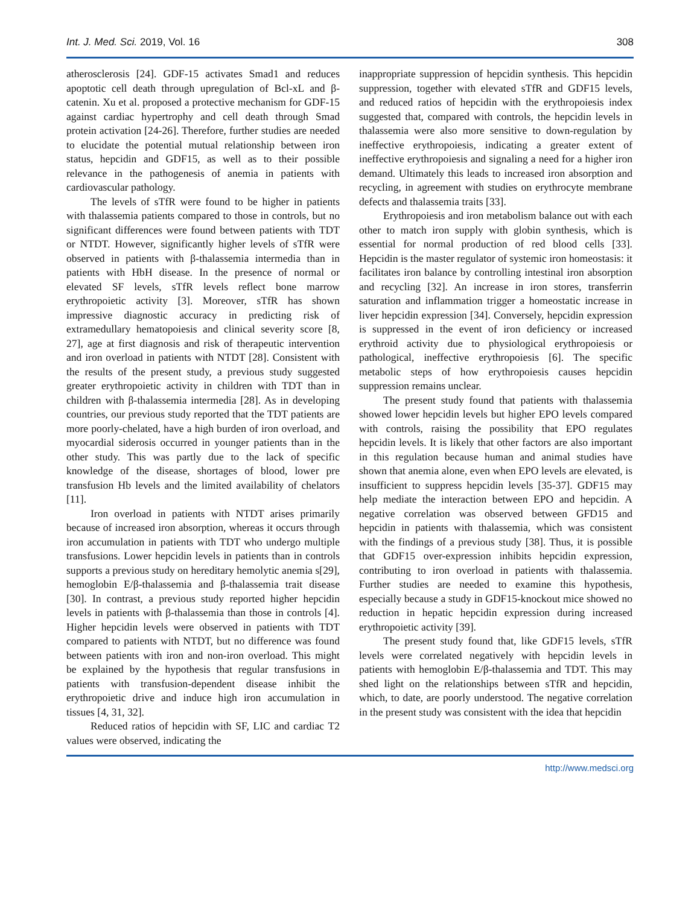Int. J. Med. Sci. 2019, Vol. 16 308
atherosclerosis [24]. GDF-15 activates Smad1 and reduces apoptotic cell death through upregulation of Bcl-xL and β-catenin. Xu et al. proposed a protective mechanism for GDF-15 against cardiac hypertrophy and cell death through Smad protein activation [24-26]. Therefore, further studies are needed to elucidate the potential mutual relationship between iron status, hepcidin and GDF15, as well as to their possible relevance in the pathogenesis of anemia in patients with cardiovascular pathology.
The levels of sTfR were found to be higher in patients with thalassemia patients compared to those in controls, but no significant differences were found between patients with TDT or NTDT. However, significantly higher levels of sTfR were observed in patients with β-thalassemia intermedia than in patients with HbH disease. In the presence of normal or elevated SF levels, sTfR levels reflect bone marrow erythropoietic activity [3]. Moreover, sTfR has shown impressive diagnostic accuracy in predicting risk of extramedullary hematopoiesis and clinical severity score [8, 27], age at first diagnosis and risk of therapeutic intervention and iron overload in patients with NTDT [28]. Consistent with the results of the present study, a previous study suggested greater erythropoietic activity in children with TDT than in children with β-thalassemia intermedia [28]. As in developing countries, our previous study reported that the TDT patients are more poorly-chelated, have a high burden of iron overload, and myocardial siderosis occurred in younger patients than in the other study. This was partly due to the lack of specific knowledge of the disease, shortages of blood, lower pre transfusion Hb levels and the limited availability of chelators [11].
Iron overload in patients with NTDT arises primarily because of increased iron absorption, whereas it occurs through iron accumulation in patients with TDT who undergo multiple transfusions. Lower hepcidin levels in patients than in controls supports a previous study on hereditary hemolytic anemia s[29], hemoglobin E/β-thalassemia and β-thalassemia trait disease [30]. In contrast, a previous study reported higher hepcidin levels in patients with β-thalassemia than those in controls [4]. Higher hepcidin levels were observed in patients with TDT compared to patients with NTDT, but no difference was found between patients with iron and non-iron overload. This might be explained by the hypothesis that regular transfusions in patients with transfusion-dependent disease inhibit the erythropoietic drive and induce high iron accumulation in tissues [4, 31, 32].
Reduced ratios of hepcidin with SF, LIC and cardiac T2 values were observed, indicating the
inappropriate suppression of hepcidin synthesis. This hepcidin suppression, together with elevated sTfR and GDF15 levels, and reduced ratios of hepcidin with the erythropoiesis index suggested that, compared with controls, the hepcidin levels in thalassemia were also more sensitive to down-regulation by ineffective erythropoiesis, indicating a greater extent of ineffective erythropoiesis and signaling a need for a higher iron demand. Ultimately this leads to increased iron absorption and recycling, in agreement with studies on erythrocyte membrane defects and thalassemia traits [33].
Erythropoiesis and iron metabolism balance out with each other to match iron supply with globin synthesis, which is essential for normal production of red blood cells [33]. Hepcidin is the master regulator of systemic iron homeostasis: it facilitates iron balance by controlling intestinal iron absorption and recycling [32]. An increase in iron stores, transferrin saturation and inflammation trigger a homeostatic increase in liver hepcidin expression [34]. Conversely, hepcidin expression is suppressed in the event of iron deficiency or increased erythroid activity due to physiological erythropoiesis or pathological, ineffective erythropoiesis [6]. The specific metabolic steps of how erythropoiesis causes hepcidin suppression remains unclear.
The present study found that patients with thalassemia showed lower hepcidin levels but higher EPO levels compared with controls, raising the possibility that EPO regulates hepcidin levels. It is likely that other factors are also important in this regulation because human and animal studies have shown that anemia alone, even when EPO levels are elevated, is insufficient to suppress hepcidin levels [35-37]. GDF15 may help mediate the interaction between EPO and hepcidin. A negative correlation was observed between GFD15 and hepcidin in patients with thalassemia, which was consistent with the findings of a previous study [38]. Thus, it is possible that GDF15 over-expression inhibits hepcidin expression, contributing to iron overload in patients with thalassemia. Further studies are needed to examine this hypothesis, especially because a study in GDF15-knockout mice showed no reduction in hepatic hepcidin expression during increased erythropoietic activity [39].
The present study found that, like GDF15 levels, sTfR levels were correlated negatively with hepcidin levels in patients with hemoglobin E/β-thalassemia and TDT. This may shed light on the relationships between sTfR and hepcidin, which, to date, are poorly understood. The negative correlation in the present study was consistent with the idea that hepcidin
http://www.medsci.org